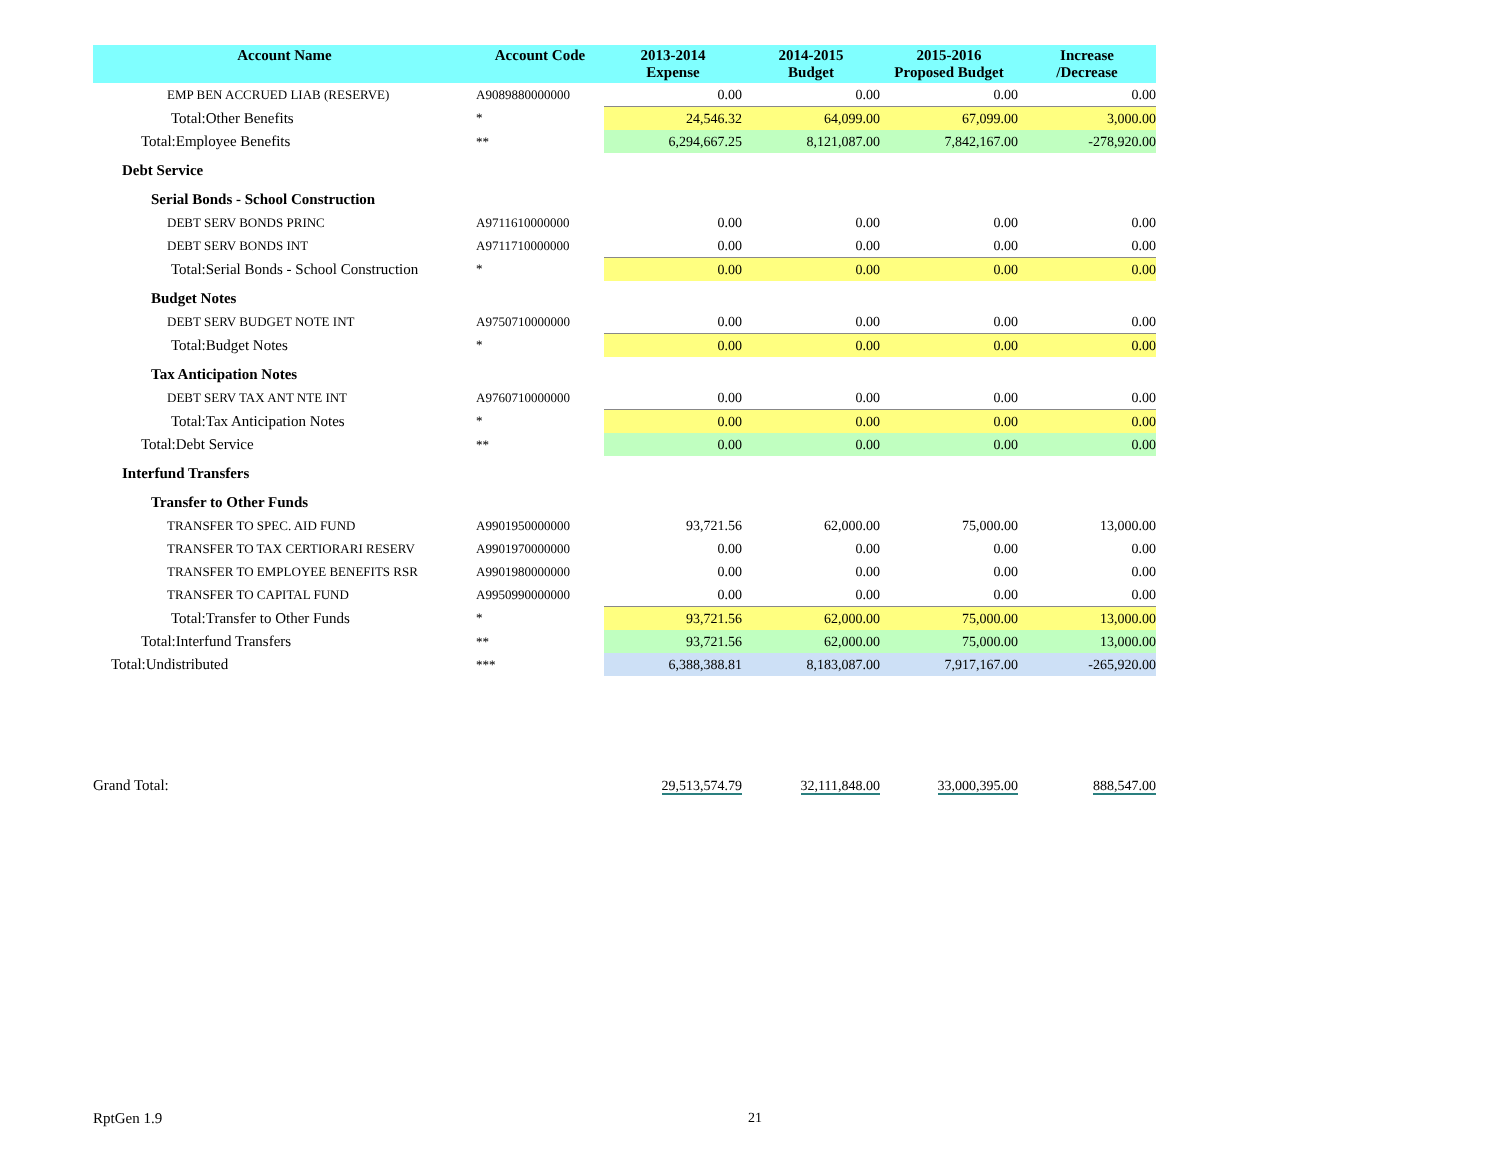| Account Name | Account Code | 2013-2014 Expense | 2014-2015 Budget | 2015-2016 Proposed Budget | Increase /Decrease |
| --- | --- | --- | --- | --- | --- |
| EMP BEN ACCRUED LIAB (RESERVE) | A9089880000000 | 0.00 | 0.00 | 0.00 | 0.00 |
| Total:Other Benefits | * | 24,546.32 | 64,099.00 | 67,099.00 | 3,000.00 |
| Total:Employee Benefits | ** | 6,294,667.25 | 8,121,087.00 | 7,842,167.00 | -278,920.00 |
| Debt Service | | | | | |
| Serial Bonds - School Construction | | | | | |
| DEBT SERV BONDS PRINC | A9711610000000 | 0.00 | 0.00 | 0.00 | 0.00 |
| DEBT SERV BONDS INT | A9711710000000 | 0.00 | 0.00 | 0.00 | 0.00 |
| Total:Serial Bonds - School Construction | * | 0.00 | 0.00 | 0.00 | 0.00 |
| Budget Notes | | | | | |
| DEBT SERV BUDGET NOTE INT | A9750710000000 | 0.00 | 0.00 | 0.00 | 0.00 |
| Total:Budget Notes | * | 0.00 | 0.00 | 0.00 | 0.00 |
| Tax Anticipation Notes | | | | | |
| DEBT SERV TAX ANT NTE INT | A9760710000000 | 0.00 | 0.00 | 0.00 | 0.00 |
| Total:Tax Anticipation Notes | * | 0.00 | 0.00 | 0.00 | 0.00 |
| Total:Debt Service | ** | 0.00 | 0.00 | 0.00 | 0.00 |
| Interfund Transfers | | | | | |
| Transfer to Other Funds | | | | | |
| TRANSFER TO SPEC. AID FUND | A9901950000000 | 93,721.56 | 62,000.00 | 75,000.00 | 13,000.00 |
| TRANSFER TO TAX CERTIORARI RESERV | A9901970000000 | 0.00 | 0.00 | 0.00 | 0.00 |
| TRANSFER TO EMPLOYEE BENEFITS RSR | A9901980000000 | 0.00 | 0.00 | 0.00 | 0.00 |
| TRANSFER TO CAPITAL FUND | A9950990000000 | 0.00 | 0.00 | 0.00 | 0.00 |
| Total:Transfer to Other Funds | * | 93,721.56 | 62,000.00 | 75,000.00 | 13,000.00 |
| Total:Interfund Transfers | ** | 93,721.56 | 62,000.00 | 75,000.00 | 13,000.00 |
| Total:Undistributed | *** | 6,388,388.81 | 8,183,087.00 | 7,917,167.00 | -265,920.00 |
| Grand Total: | | 29,513,574.79 | 32,111,848.00 | 33,000,395.00 | 888,547.00 |
RptGen 1.9 21